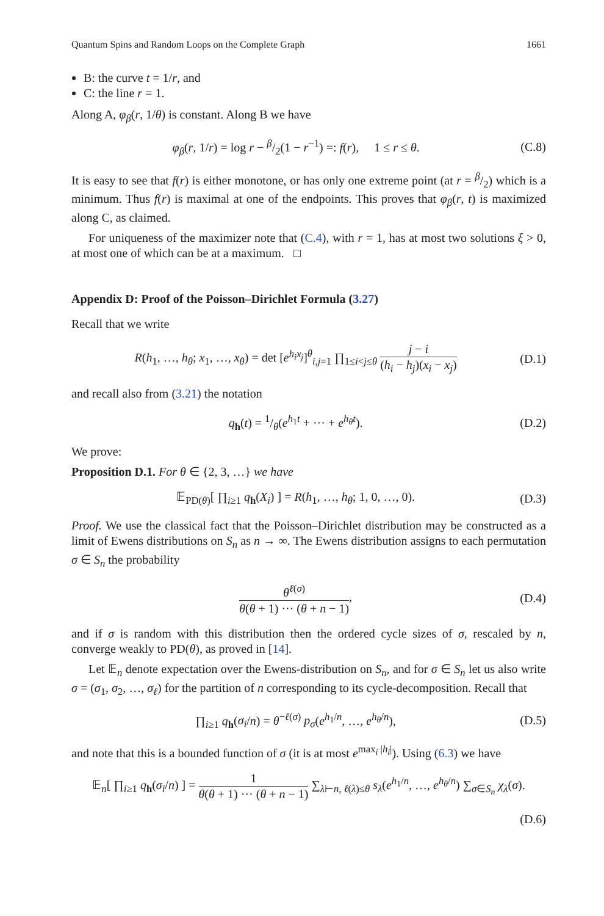Quantum Spins and Random Loops on the Complete Graph 1661
B: the curve t = 1/r, and
C: the line r = 1.
Along A, φ<sub>β</sub>(r, 1/θ) is constant. Along B we have
φ<sub>β</sub>(r, 1/r) = log r − β/2(1 − r<sup>−1</sup>) =: f(r), 1 ≤ r ≤ θ.
(C.8)
It is easy to see that f(r) is either monotone, or has only one extreme point (at r = β/2) which is a minimum. Thus f(r) is maximal at one of the endpoints. This proves that φ<sub>β</sub>(r, t) is maximized along C, as claimed.
For uniqueness of the maximizer note that (C.4), with r = 1, has at most two solutions ξ > 0, at most one of which can be at a maximum. □
Appendix D: Proof of the Poisson–Dirichlet Formula (3.27)
Recall that we write
R(h<sub>1</sub>, …, h<sub>θ</sub>; x<sub>1</sub>, …, x<sub>θ</sub>) = det [e<sup>h<sub>i</sub>x<sub>j</sub></sup>]<sup>θ</sup><sub>i,j=1</sub> ∏<sub>1≤i<j≤θ</sub> j − i (h<sub>i</sub> − h<sub>j</sub>)(x<sub>i</sub> − x<sub>j</sub>)
(D.1)
and recall also from (3.21) the notation
q<sub>h</sub>(t) = 1/θ(e<sup>h<sub>1</sub>t</sup> + ··· + e<sup>h<sub>θ</sub>t</sup>).
(D.2)
We prove:
Proposition D.1. For θ ∈ {2, 3, …} we have
𝔼<sub>PD(θ)</sub>[ ∏<sub>i≥1</sub> q<sub>h</sub>(X<sub>i</sub>) ] = R(h<sub>1</sub>, …, h<sub>θ</sub>; 1, 0, …, 0).
(D.3)
Proof. We use the classical fact that the Poisson–Dirichlet distribution may be constructed as a limit of Ewens distributions on S<sub>n</sub> as n → ∞. The Ewens distribution assigns to each permutation σ ∈ S<sub>n</sub> the probability
θ<sup>ℓ(σ)</sup> θ(θ + 1) ··· (θ + n − 1),
(D.4)
and if σ is random with this distribution then the ordered cycle sizes of σ, rescaled by n, converge weakly to PD(θ), as proved in [14].
Let 𝔼<sub>n</sub> denote expectation over the Ewens-distribution on S<sub>n</sub>, and for σ ∈ S<sub>n</sub> let us also write σ = (σ<sub>1</sub>, σ<sub>2</sub>, …, σ<sub>ℓ</sub>) for the partition of n corresponding to its cycle-decomposition. Recall that
∏<sub>i≥1</sub> q<sub>h</sub>(σ<sub>i</sub>/n) = θ<sup>−ℓ(σ)</sup> p<sub>σ</sub>(e<sup>h<sub>1</sub>/n</sup>, …, e<sup>h<sub>θ</sub>/n</sup>),
(D.5)
and note that this is a bounded function of σ (it is at most e<sup>max<sub>i</sub> |h<sub>i</sub>|</sup>). Using (6.3) we have
𝔼<sub>n</sub>[ ∏<sub>i≥1</sub> q<sub>h</sub>(σ<sub>i</sub>/n) ] = 1 θ(θ + 1) ··· (θ + n − 1) ∑<sub>λ⊢n, ℓ(λ)≤θ</sub> s<sub>λ</sub>(e<sup>h<sub>1</sub>/n</sup>, …, e<sup>h<sub>θ</sub>/n</sup>) ∑<sub>σ∈S<sub>n</sub></sub> χ<sub>λ</sub>(σ).
(D.6)